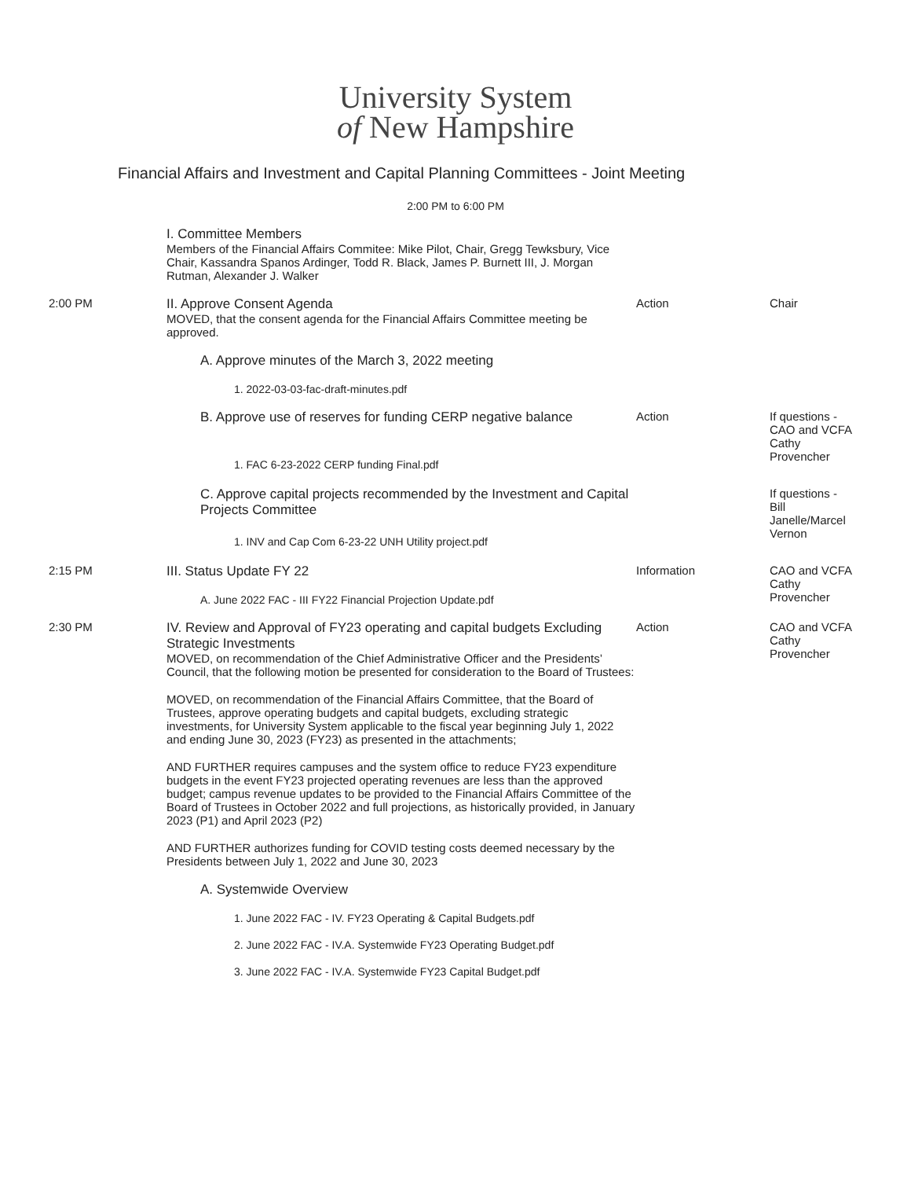University System
of New Hampshire
Financial Affairs and Investment and Capital Planning Committees - Joint Meeting
2:00 PM to 6:00 PM
| | I. Committee Members Members of the Financial Affairs Commitee: Mike Pilot, Chair, Gregg Tewksbury, Vice Chair, Kassandra Spanos Ardinger, Todd R. Black, James P. Burnett III, J. Morgan Rutman, Alexander J. Walker | | |
| 2:00 PM | II. Approve Consent Agenda MOVED, that the consent agenda for the Financial Affairs Committee meeting be approved. | Action | Chair |
| | A. Approve minutes of the March 3, 2022 meeting | | |
| | 1. 2022-03-03-fac-draft-minutes.pdf | | |
| | B. Approve use of reserves for funding CERP negative balance 1. FAC 6-23-2022 CERP funding Final.pdf | Action | If questions - CAO and VCFA Cathy Provencher |
| | C. Approve capital projects recommended by the Investment and Capital Projects Committee 1. INV and Cap Com 6-23-22 UNH Utility project.pdf | | If questions - Bill Janelle/Marcel Vernon |
| 2:15 PM | III. Status Update FY 22 A. June 2022 FAC - III FY22 Financial Projection Update.pdf | Information | CAO and VCFA Cathy Provencher |
| 2:30 PM | IV. Review and Approval of FY23 operating and capital budgets Excluding Strategic Investments MOVED, on recommendation of the Chief Administrative Officer and the Presidents’ Council, that the following motion be presented for consideration to the Board of Trustees: MOVED, on recommendation of the Financial Affairs Committee, that the Board of Trustees, approve operating budgets and capital budgets, excluding strategic investments, for University System applicable to the fiscal year beginning July 1, 2022 and ending June 30, 2023 (FY23) as presented in the attachments; AND FURTHER requires campuses and the system office to reduce FY23 expenditure budgets in the event FY23 projected operating revenues are less than the approved budget; campus revenue updates to be provided to the Financial Affairs Committee of the Board of Trustees in October 2022 and full projections, as historically provided, in January 2023 (P1) and April 2023 (P2) AND FURTHER authorizes funding for COVID testing costs deemed necessary by the Presidents between July 1, 2022 and June 30, 2023 | Action | CAO and VCFA Cathy Provencher |
| | A. Systemwide Overview | | |
| | 1. June 2022 FAC - IV. FY23 Operating & Capital Budgets.pdf | | |
| | 2. June 2022 FAC - IV.A. Systemwide FY23 Operating Budget.pdf | | |
| | 3. June 2022 FAC - IV.A. Systemwide FY23 Capital Budget.pdf | | |